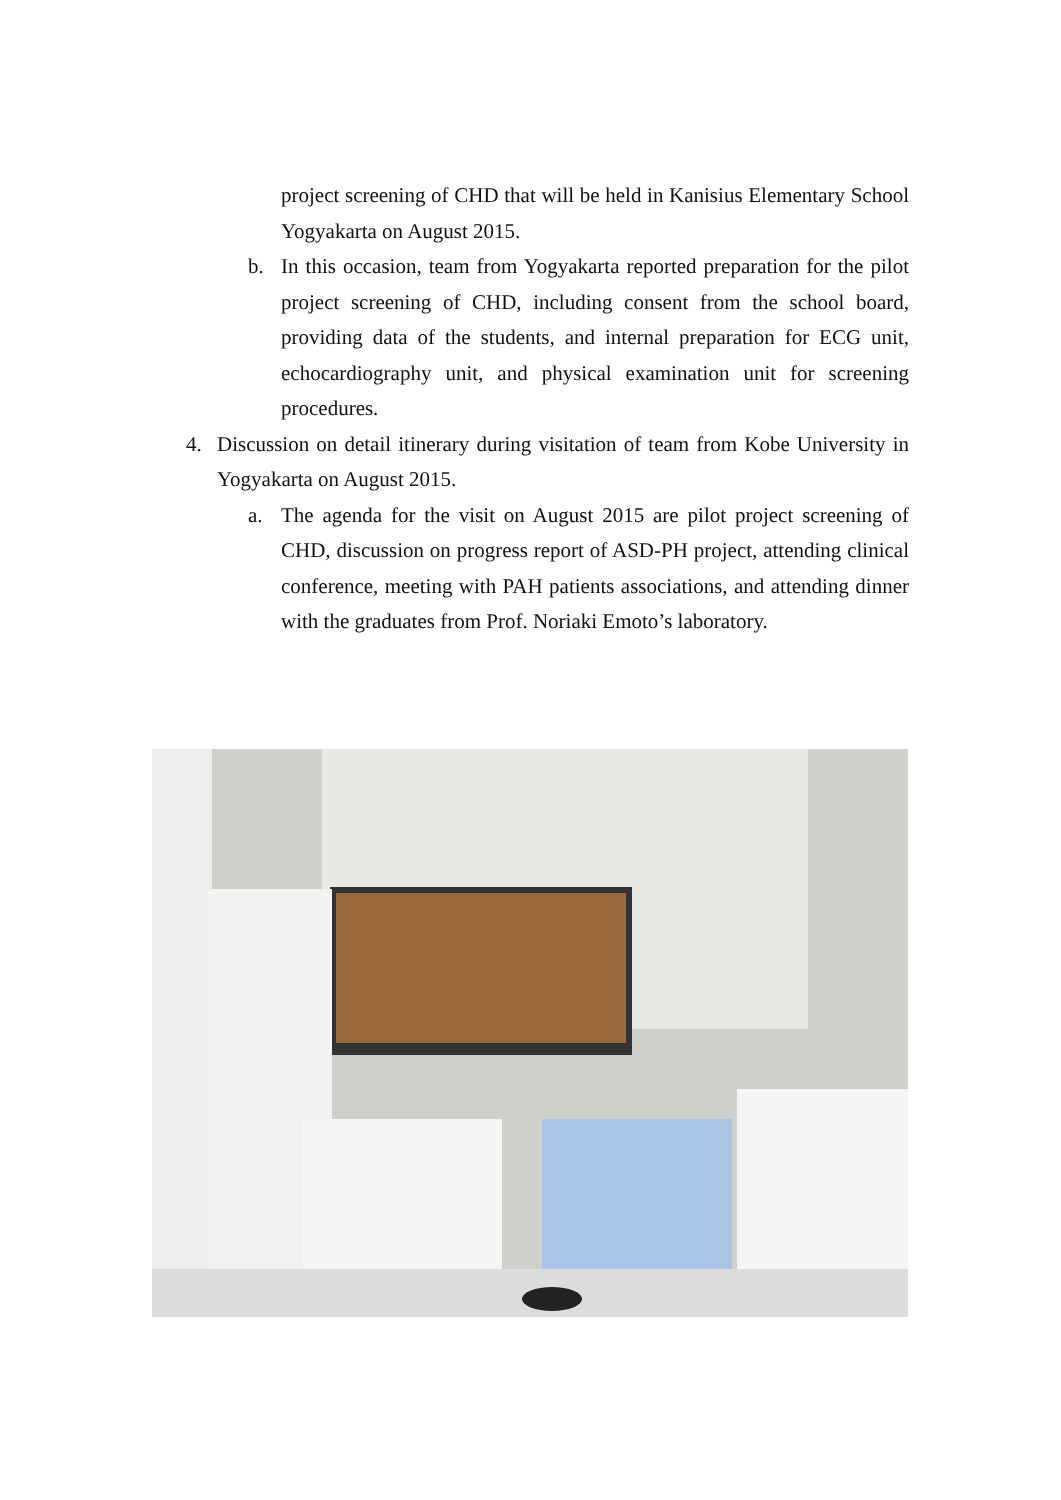project screening of CHD that will be held in Kanisius Elementary School Yogyakarta on August 2015.
b. In this occasion, team from Yogyakarta reported preparation for the pilot project screening of CHD, including consent from the school board, providing data of the students, and internal preparation for ECG unit, echocardiography unit, and physical examination unit for screening procedures.
4. Discussion on detail itinerary during visitation of team from Kobe University in Yogyakarta on August 2015.
a. The agenda for the visit on August 2015 are pilot project screening of CHD, discussion on progress report of ASD-PH project, attending clinical conference, meeting with PAH patients associations, and attending dinner with the graduates from Prof. Noriaki Emoto’s laboratory.